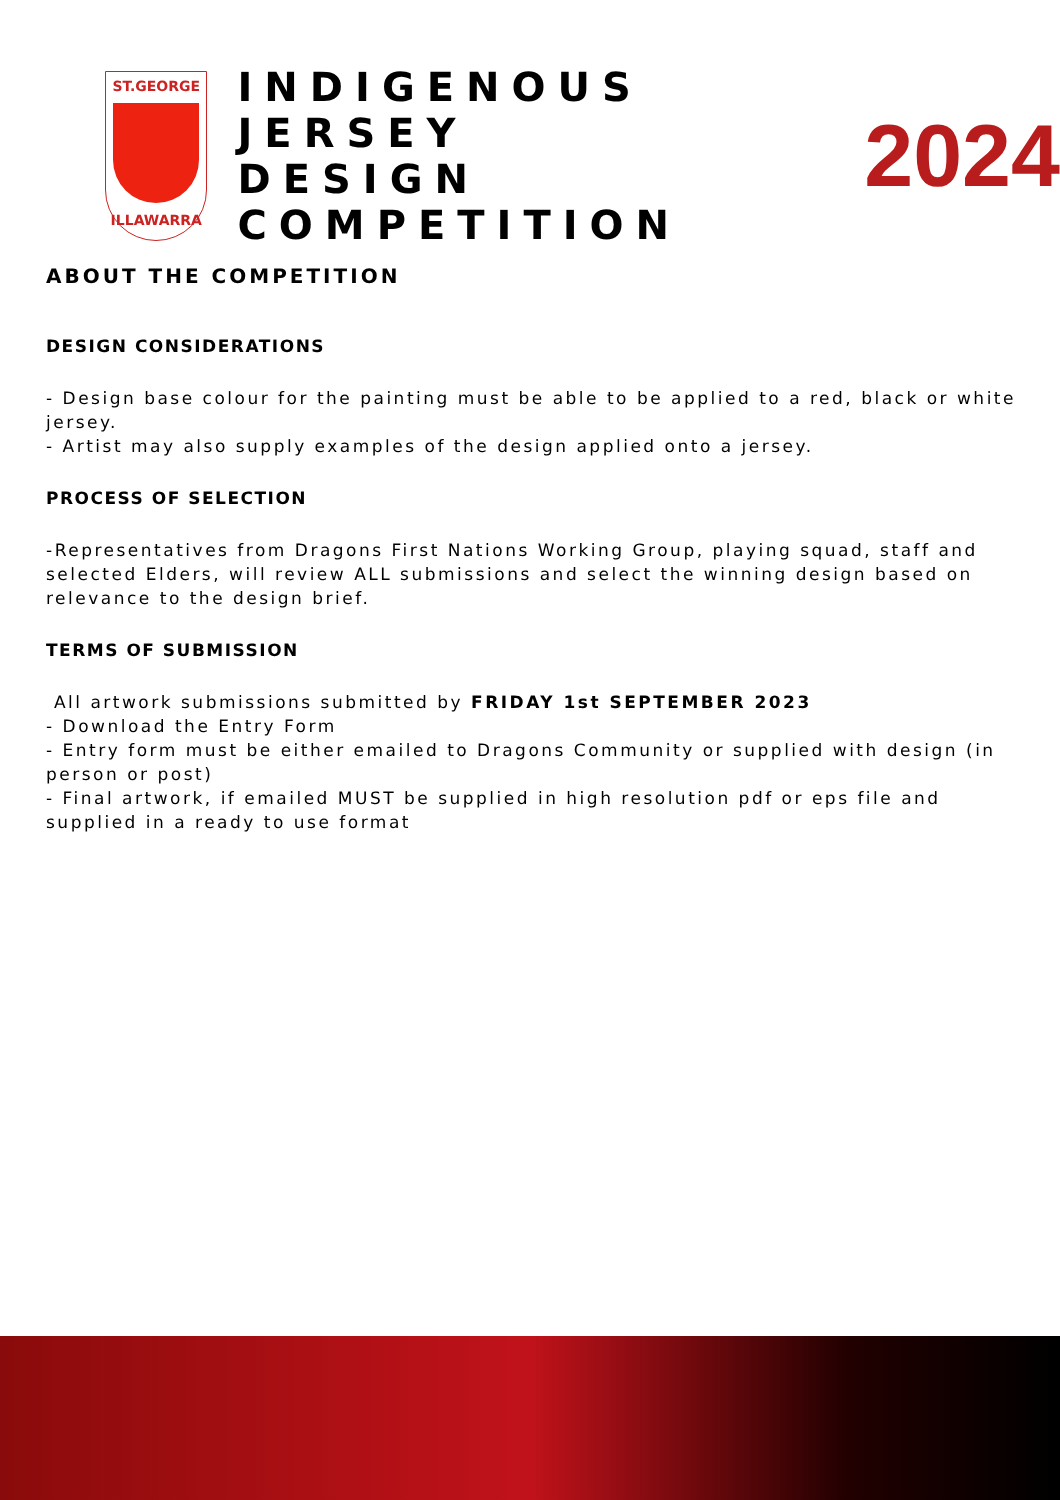ST.GEORGE
ILLAWARRA
INDIGENOUS JERSEY
DESIGN COMPETITION
2024
ABOUT THE COMPETITION
DESIGN CONSIDERATIONS
- Design base colour for the painting must be able to be applied to a red, black or white jersey.
- Artist may also supply examples of the design applied onto a jersey.
PROCESS OF SELECTION
-Representatives from Dragons First Nations Working Group, playing squad, staff and selected Elders, will review ALL submissions and select the winning design based on relevance to the design brief.
TERMS OF SUBMISSION
All artwork submissions submitted by FRIDAY 1st SEPTEMBER 2023
- Download the Entry Form
- Entry form must be either emailed to Dragons Community or supplied with design (in person or post)
- Final artwork, if emailed MUST be supplied in high resolution pdf or eps file and supplied in a ready to use format